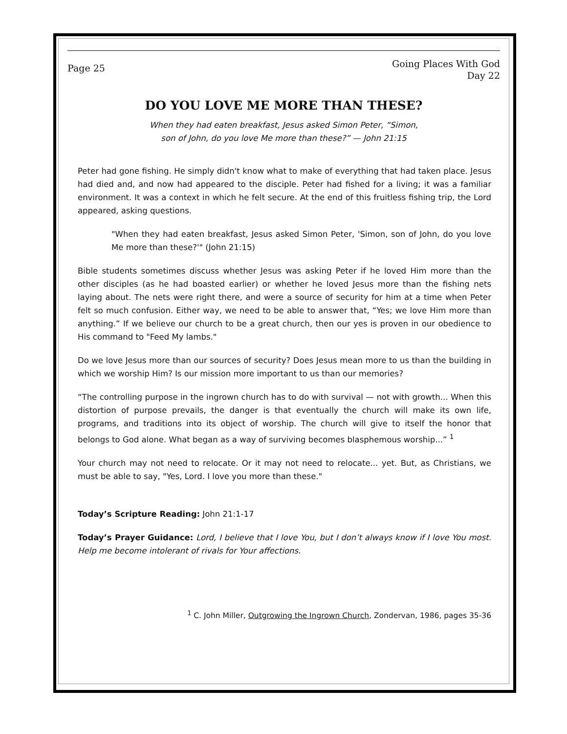Page 25
Going Places With God
Day 22
DO YOU LOVE ME MORE THAN THESE?
When they had eaten breakfast, Jesus asked Simon Peter, “Simon,
son of John, do you love Me more than these?” — John 21:15
Peter had gone fishing. He simply didn't know what to make of everything that had taken place. Jesus had died and, and now had appeared to the disciple. Peter had fished for a living; it was a familiar environment. It was a context in which he felt secure. At the end of this fruitless fishing trip, the Lord appeared, asking questions.
"When they had eaten breakfast, Jesus asked Simon Peter, 'Simon, son of John, do you love Me more than these?'" (John 21:15)
Bible students sometimes discuss whether Jesus was asking Peter if he loved Him more than the other disciples (as he had boasted earlier) or whether he loved Jesus more than the fishing nets laying about. The nets were right there, and were a source of security for him at a time when Peter felt so much confusion. Either way, we need to be able to answer that, “Yes; we love Him more than anything.” If we believe our church to be a great church, then our yes is proven in our obedience to His command to "Feed My lambs."
Do we love Jesus more than our sources of security? Does Jesus mean more to us than the building in which we worship Him? Is our mission more important to us than our memories?
“The controlling purpose in the ingrown church has to do with survival — not with growth... When this distortion of purpose prevails, the danger is that eventually the church will make its own life, programs, and traditions into its object of worship. The church will give to itself the honor that belongs to God alone. What began as a way of surviving becomes blasphemous worship...” <sup>1</sup>
Your church may not need to relocate. Or it may not need to relocate... yet. But, as Christians, we must be able to say, "Yes, Lord. I love you more than these."
Today’s Scripture Reading: John 21:1-17
Today’s Prayer Guidance: Lord, I believe that I love You, but I don’t always know if I love You most. Help me become intolerant of rivals for Your affections.
<sup>1</sup> C. John Miller, Outgrowing the Ingrown Church, Zondervan, 1986, pages 35-36